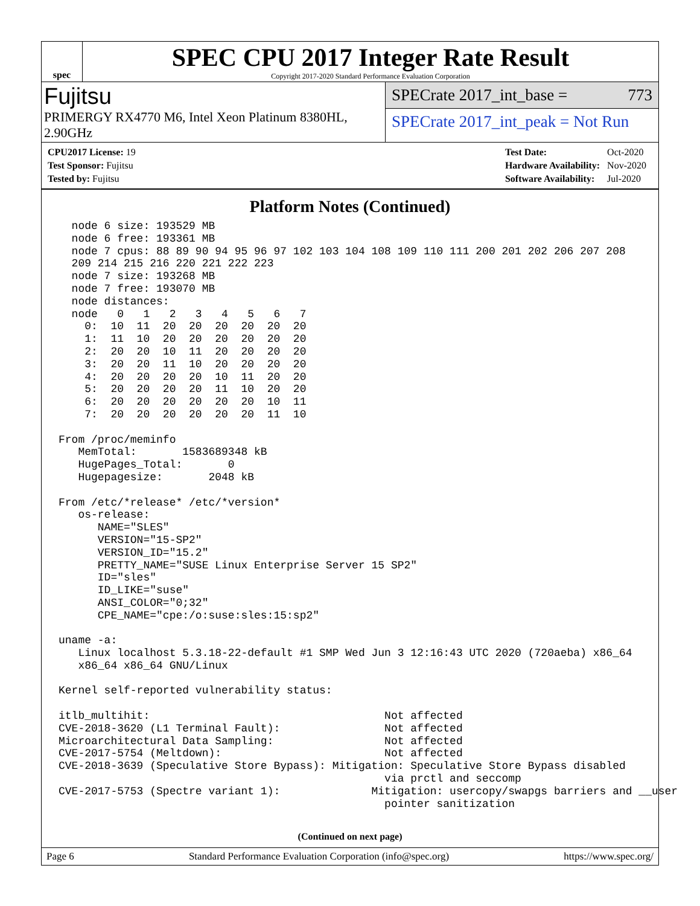spec
SPEC CPU 2017 Integer Rate Result
Copyright 2017-2020 Standard Performance Evaluation Corporation
Fujitsu
PRIMERGY RX4770 M6, Intel Xeon Platinum 8380HL, 2.90GHz
SPECrate 2017_int_base = 773
SPECrate 2017_int_peak = Not Run
| CPU2017 License: 19 |
| Test Sponsor: Fujitsu |
| Tested by: Fujitsu |
| Test Date: | Oct-2020 |
| Hardware Availability: | Nov-2020 |
| Software Availability: | Jul-2020 |
Platform Notes (Continued)
  node 6 size: 193529 MB
  node 6 free: 193361 MB
  node 7 cpus: 88 89 90 94 95 96 97 102 103 104 108 109 110 111 200 201 202 206 207 208
  209 214 215 216 220 221 222 223
  node 7 size: 193268 MB
  node 7 free: 193070 MB
  node distances:
  node   0   1   2   3   4   5   6   7
    0:  10  11  20  20  20  20  20  20
    1:  11  10  20  20  20  20  20  20
    2:  20  20  10  11  20  20  20  20
    3:  20  20  11  10  20  20  20  20
    4:  20  20  20  20  10  11  20  20
    5:  20  20  20  20  11  10  20  20
    6:  20  20  20  20  20  20  10  11
    7:  20  20  20  20  20  20  11  10

From /proc/meminfo
   MemTotal:       1583689348 kB
   HugePages_Total:       0
   Hugepagesize:       2048 kB

From /etc/*release* /etc/*version*
   os-release:
      NAME="SLES"
      VERSION="15-SP2"
      VERSION_ID="15.2"
      PRETTY_NAME="SUSE Linux Enterprise Server 15 SP2"
      ID="sles"
      ID_LIKE="suse"
      ANSI_COLOR="0;32"
      CPE_NAME="cpe:/o:suse:sles:15:sp2"

uname -a:
   Linux localhost 5.3.18-22-default #1 SMP Wed Jun 3 12:16:43 UTC 2020 (720aeba) x86_64
   x86_64 x86_64 GNU/Linux

Kernel self-reported vulnerability status:

itlb_multihit:                                    Not affected
CVE-2018-3620 (L1 Terminal Fault):                Not affected
Microarchitectural Data Sampling:                 Not affected
CVE-2017-5754 (Meltdown):                         Not affected
CVE-2018-3639 (Speculative Store Bypass): Mitigation: Speculative Store Bypass disabled
                                                  via prctl and seccomp
CVE-2017-5753 (Spectre variant 1):              Mitigation: usercopy/swapgs barriers and __user
                                                  pointer sanitization
(Continued on next page)
Page 6 Standard Performance Evaluation Corporation (info@spec.org) https://www.spec.org/